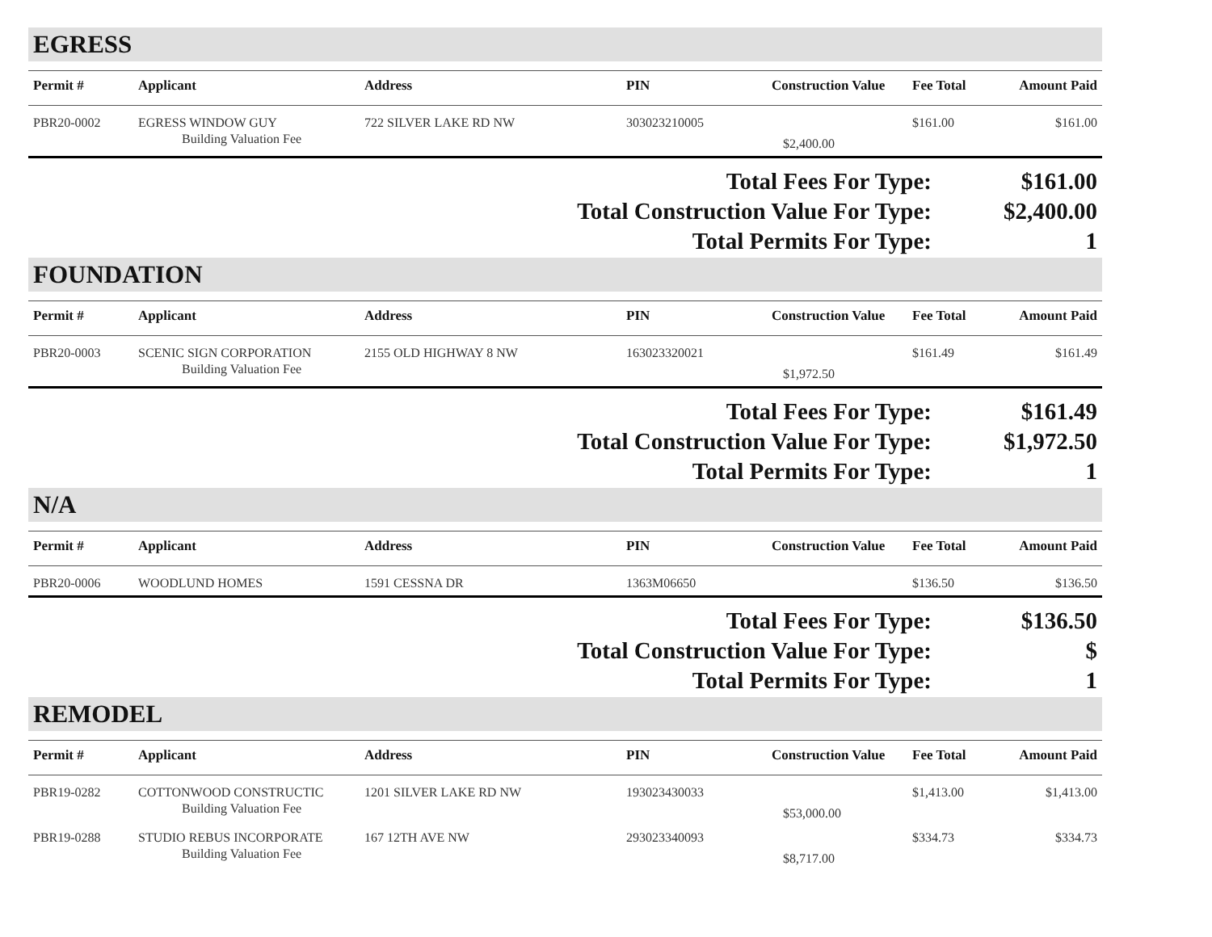EGRESS
| Permit # | Applicant | Address | PIN | Construction Value | Fee Total | Amount Paid |
| --- | --- | --- | --- | --- | --- | --- |
| PBR20-0002 | EGRESS WINDOW GUY | 722 SILVER LAKE RD NW | 303023210005 | | $161.00 | $161.00 |
| | Building Valuation Fee | | | $2,400.00 | | |
Total Fees For Type: $161.00
Total Construction Value For Type: $2,400.00
Total Permits For Type: 1
FOUNDATION
| Permit # | Applicant | Address | PIN | Construction Value | Fee Total | Amount Paid |
| --- | --- | --- | --- | --- | --- | --- |
| PBR20-0003 | SCENIC SIGN CORPORATION | 2155 OLD HIGHWAY 8 NW | 163023320021 | | $161.49 | $161.49 |
| | Building Valuation Fee | | | $1,972.50 | | |
Total Fees For Type: $161.49
Total Construction Value For Type: $1,972.50
Total Permits For Type: 1
N/A
| Permit # | Applicant | Address | PIN | Construction Value | Fee Total | Amount Paid |
| --- | --- | --- | --- | --- | --- | --- |
| PBR20-0006 | WOODLUND HOMES | 1591 CESSNA DR | 1363M06650 | | $136.50 | $136.50 |
Total Fees For Type: $136.50
Total Construction Value For Type: $
Total Permits For Type: 1
REMODEL
| Permit # | Applicant | Address | PIN | Construction Value | Fee Total | Amount Paid |
| --- | --- | --- | --- | --- | --- | --- |
| PBR19-0282 | COTTONWOOD CONSTRUCTIC | 1201 SILVER LAKE RD NW | 193023430033 | | $1,413.00 | $1,413.00 |
| | Building Valuation Fee | | | $53,000.00 | | |
| PBR19-0288 | STUDIO REBUS INCORPORATE | 167 12TH AVE NW | 293023340093 | | $334.73 | $334.73 |
| | Building Valuation Fee | | | $8,717.00 | | |